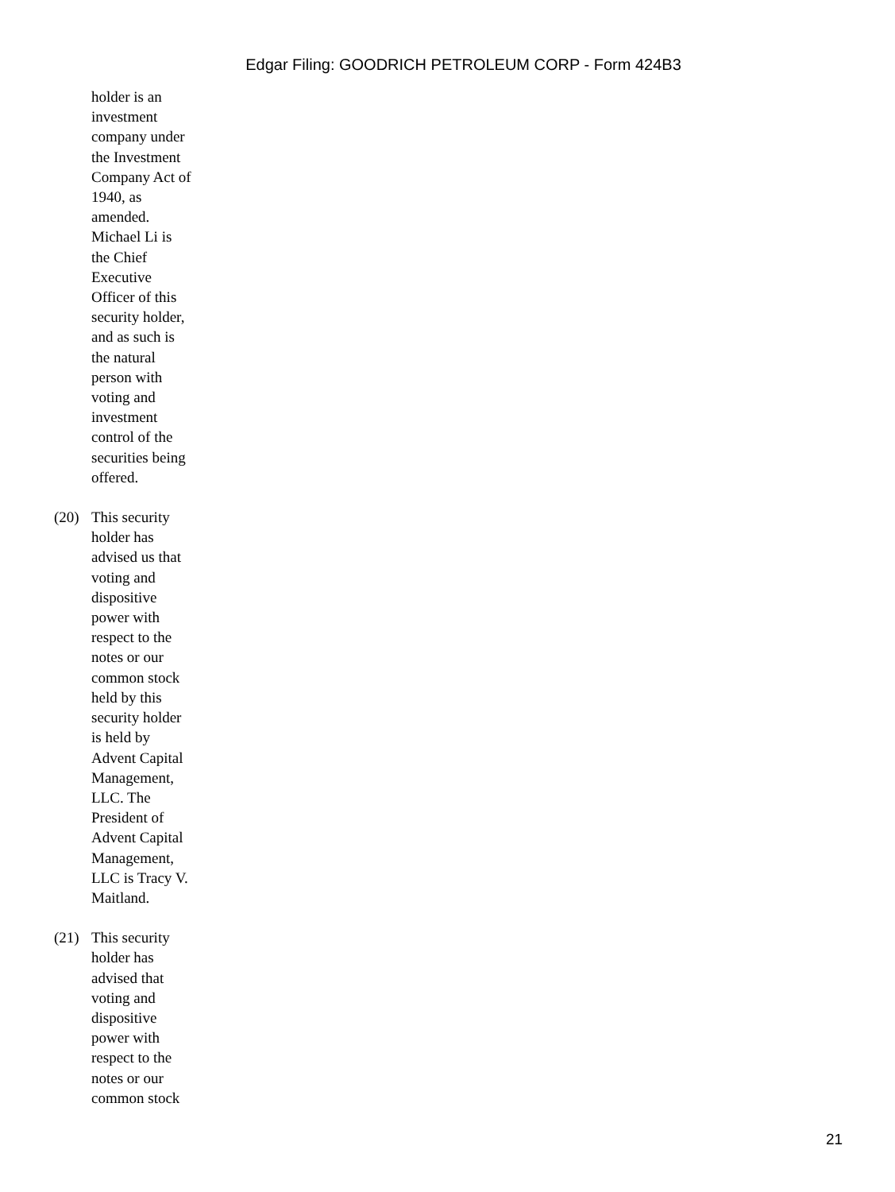Edgar Filing: GOODRICH PETROLEUM CORP - Form 424B3
holder is an
investment
company under
the Investment
Company Act of
1940, as
amended.
Michael Li is
the Chief
Executive
Officer of this
security holder,
and as such is
the natural
person with
voting and
investment
control of the
securities being
offered.
(20) This security
holder has
advised us that
voting and
dispositive
power with
respect to the
notes or our
common stock
held by this
security holder
is held by
Advent Capital
Management,
LLC. The
President of
Advent Capital
Management,
LLC is Tracy V.
Maitland.
(21) This security
holder has
advised that
voting and
dispositive
power with
respect to the
notes or our
common stock
21